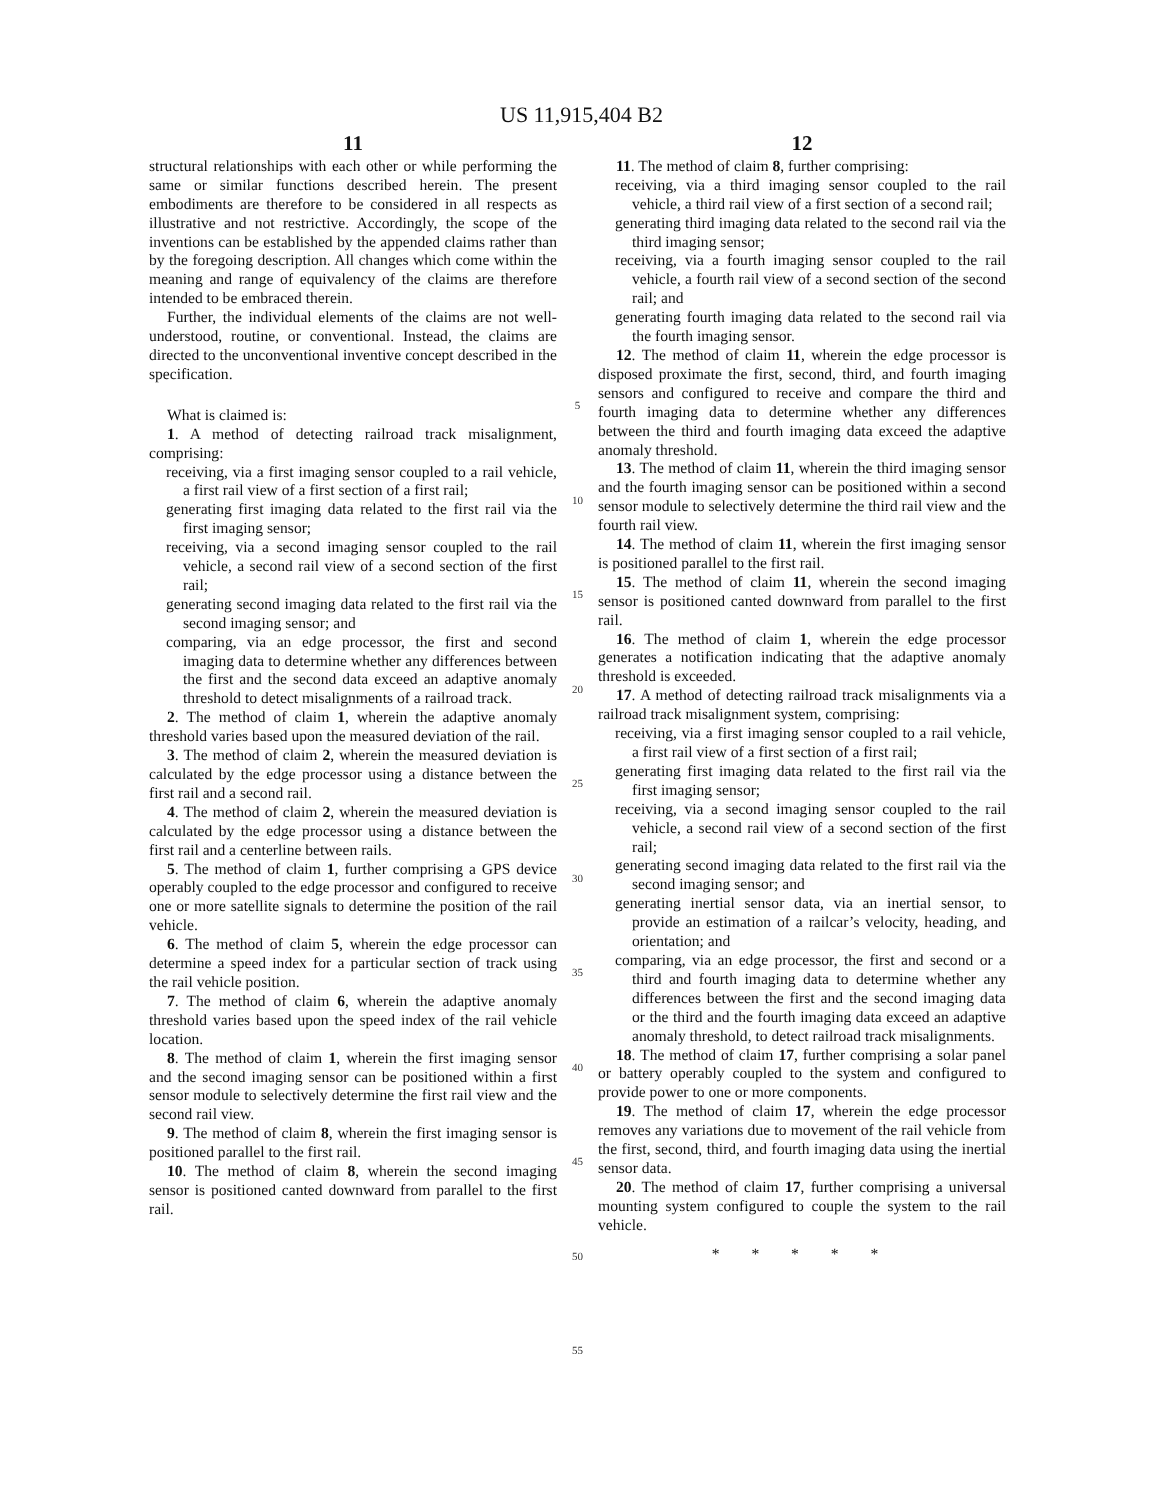US 11,915,404 B2
11
structural relationships with each other or while performing the same or similar functions described herein. The present embodiments are therefore to be considered in all respects as illustrative and not restrictive. Accordingly, the scope of the inventions can be established by the appended claims rather than by the foregoing description. All changes which come within the meaning and range of equivalency of the claims are therefore intended to be embraced therein.
Further, the individual elements of the claims are not well-understood, routine, or conventional. Instead, the claims are directed to the unconventional inventive concept described in the specification.
What is claimed is:
1. A method of detecting railroad track misalignment, comprising:
receiving, via a first imaging sensor coupled to a rail vehicle, a first rail view of a first section of a first rail;
generating first imaging data related to the first rail via the first imaging sensor;
receiving, via a second imaging sensor coupled to the rail vehicle, a second rail view of a second section of the first rail;
generating second imaging data related to the first rail via the second imaging sensor; and
comparing, via an edge processor, the first and second imaging data to determine whether any differences between the first and the second data exceed an adaptive anomaly threshold to detect misalignments of a railroad track.
2. The method of claim 1, wherein the adaptive anomaly threshold varies based upon the measured deviation of the rail.
3. The method of claim 2, wherein the measured deviation is calculated by the edge processor using a distance between the first rail and a second rail.
4. The method of claim 2, wherein the measured deviation is calculated by the edge processor using a distance between the first rail and a centerline between rails.
5. The method of claim 1, further comprising a GPS device operably coupled to the edge processor and configured to receive one or more satellite signals to determine the position of the rail vehicle.
6. The method of claim 5, wherein the edge processor can determine a speed index for a particular section of track using the rail vehicle position.
7. The method of claim 6, wherein the adaptive anomaly threshold varies based upon the speed index of the rail vehicle location.
8. The method of claim 1, wherein the first imaging sensor and the second imaging sensor can be positioned within a first sensor module to selectively determine the first rail view and the second rail view.
9. The method of claim 8, wherein the first imaging sensor is positioned parallel to the first rail.
10. The method of claim 8, wherein the second imaging sensor is positioned canted downward from parallel to the first rail.
5
10
15
20
25
30
35
40
45
50
55
12
11. The method of claim 8, further comprising:
receiving, via a third imaging sensor coupled to the rail vehicle, a third rail view of a first section of a second rail;
generating third imaging data related to the second rail via the third imaging sensor;
receiving, via a fourth imaging sensor coupled to the rail vehicle, a fourth rail view of a second section of the second rail; and
generating fourth imaging data related to the second rail via the fourth imaging sensor.
12. The method of claim 11, wherein the edge processor is disposed proximate the first, second, third, and fourth imaging sensors and configured to receive and compare the third and fourth imaging data to determine whether any differences between the third and fourth imaging data exceed the adaptive anomaly threshold.
13. The method of claim 11, wherein the third imaging sensor and the fourth imaging sensor can be positioned within a second sensor module to selectively determine the third rail view and the fourth rail view.
14. The method of claim 11, wherein the first imaging sensor is positioned parallel to the first rail.
15. The method of claim 11, wherein the second imaging sensor is positioned canted downward from parallel to the first rail.
16. The method of claim 1, wherein the edge processor generates a notification indicating that the adaptive anomaly threshold is exceeded.
17. A method of detecting railroad track misalignments via a railroad track misalignment system, comprising:
receiving, via a first imaging sensor coupled to a rail vehicle, a first rail view of a first section of a first rail;
generating first imaging data related to the first rail via the first imaging sensor;
receiving, via a second imaging sensor coupled to the rail vehicle, a second rail view of a second section of the first rail;
generating second imaging data related to the first rail via the second imaging sensor; and
generating inertial sensor data, via an inertial sensor, to provide an estimation of a railcar’s velocity, heading, and orientation; and
comparing, via an edge processor, the first and second or a third and fourth imaging data to determine whether any differences between the first and the second imaging data or the third and the fourth imaging data exceed an adaptive anomaly threshold, to detect railroad track misalignments.
18. The method of claim 17, further comprising a solar panel or battery operably coupled to the system and configured to provide power to one or more components.
19. The method of claim 17, wherein the edge processor removes any variations due to movement of the rail vehicle from the first, second, third, and fourth imaging data using the inertial sensor data.
20. The method of claim 17, further comprising a universal mounting system configured to couple the system to the rail vehicle.
* * * * *